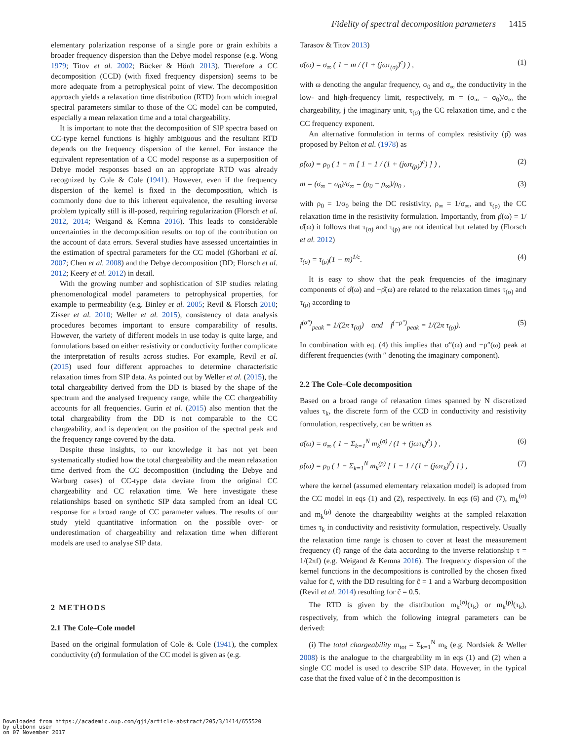Fidelity of spectral decomposition parameters 1415
elementary polarization response of a single pore or grain exhibits a broader frequency dispersion than the Debye model response (e.g. Wong 1979; Titov et al. 2002; Bücker & Hördt 2013). Therefore a CC decomposition (CCD) (with fixed frequency dispersion) seems to be more adequate from a petrophysical point of view. The decomposition approach yields a relaxation time distribution (RTD) from which integral spectral parameters similar to those of the CC model can be computed, especially a mean relaxation time and a total chargeability.
It is important to note that the decomposition of SIP spectra based on CC-type kernel functions is highly ambiguous and the resultant RTD depends on the frequency dispersion of the kernel. For instance the equivalent representation of a CC model response as a superposition of Debye model responses based on an appropriate RTD was already recognized by Cole & Cole (1941). However, even if the frequency dispersion of the kernel is fixed in the decomposition, which is commonly done due to this inherent equivalence, the resulting inverse problem typically still is ill-posed, requiring regularization (Florsch et al. 2012, 2014; Weigand & Kemna 2016). This leads to considerable uncertainties in the decomposition results on top of the contribution on the account of data errors. Several studies have assessed uncertainties in the estimation of spectral parameters for the CC model (Ghorbani et al. 2007; Chen et al. 2008) and the Debye decomposition (DD; Florsch et al. 2012; Keery et al. 2012) in detail.
With the growing number and sophistication of SIP studies relating phenomenological model parameters to petrophysical properties, for example to permeability (e.g. Binley et al. 2005; Revil & Florsch 2010; Zisser et al. 2010; Weller et al. 2015), consistency of data analysis procedures becomes important to ensure comparability of results. However, the variety of different models in use today is quite large, and formulations based on either resistivity or conductivity further complicate the interpretation of results across studies. For example, Revil et al. (2015) used four different approaches to determine characteristic relaxation times from SIP data. As pointed out by Weller et al. (2015), the total chargeability derived from the DD is biased by the shape of the spectrum and the analysed frequency range, while the CC chargeability accounts for all frequencies. Gurin et al. (2015) also mention that the total chargeability from the DD is not comparable to the CC chargeability, and is dependent on the position of the spectral peak and the frequency range covered by the data.
Despite these insights, to our knowledge it has not yet been systematically studied how the total chargeability and the mean relaxation time derived from the CC decomposition (including the Debye and Warburg cases) of CC-type data deviate from the original CC chargeability and CC relaxation time. We here investigate these relationships based on synthetic SIP data sampled from an ideal CC response for a broad range of CC parameter values. The results of our study yield quantitative information on the possible over- or underestimation of chargeability and relaxation time when different models are used to analyse SIP data.
2 METHODS
2.1 The Cole–Cole model
Based on the original formulation of Cole & Cole (1941), the complex conductivity (σ̂) formulation of the CC model is given as (e.g.
Tarasov & Titov 2013)
σ̂(ω) = σ<sub>∞</sub> ( 1 − m / (1 + (jωτ<sub>(σ)</sub>)<sup>c</sup>) ) , (1)
with ω denoting the angular frequency, σ<sub>0</sub> and σ<sub>∞</sub> the conductivity in the low- and high-frequency limit, respectively, m = (σ<sub>∞</sub> − σ<sub>0</sub>)/σ<sub>∞</sub> the chargeability, j the imaginary unit, τ<sub>(σ)</sub> the CC relaxation time, and c the CC frequency exponent.
An alternative formulation in terms of complex resistivity (ρ̂) was proposed by Pelton et al. (1978) as
ρ̂(ω) = ρ<sub>0</sub> ( 1 − m [ 1 − 1 / (1 + (jωτ<sub>(ρ)</sub>)<sup>c</sup>) ] ) , (2)
m = (σ<sub>∞</sub> − σ<sub>0</sub>)/σ<sub>∞</sub> = (ρ<sub>0</sub> − ρ<sub>∞</sub>)/ρ<sub>0</sub> , (3)
with ρ<sub>0</sub> = 1/σ<sub>0</sub> being the DC resistivity, ρ<sub>∞</sub> = 1/σ<sub>∞</sub>, and τ<sub>(ρ)</sub> the CC relaxation time in the resistivity formulation. Importantly, from ρ̂(ω) = 1/σ̂(ω) it follows that τ<sub>(σ)</sub> and τ<sub>(ρ)</sub> are not identical but related by (Florsch et al. 2012)
τ<sub>(σ)</sub> = τ<sub>(ρ)</sub>(1 − m)<sup>1/c</sup>. (4)
It is easy to show that the peak frequencies of the imaginary components of σ̂(ω) and −ρ̂(ω) are related to the relaxation times τ<sub>(σ)</sub> and τ<sub>(ρ)</sub> according to
f<sup>(σ″)</sup><sub>peak</sub> = 1/(2π τ<sub>(σ)</sub>) and f<sup>(−ρ″)</sup><sub>peak</sub> = 1/(2π τ<sub>(ρ)</sub>). (5)
In combination with eq. (4) this implies that σ″(ω) and −ρ″(ω) peak at different frequencies (with ″ denoting the imaginary component).
2.2 The Cole–Cole decomposition
Based on a broad range of relaxation times spanned by N discretized values τ<sub>k</sub>, the discrete form of the CCD in conductivity and resistivity formulation, respectively, can be written as
σ̂(ω) = σ<sub>∞</sub> ( 1 − Σ<sub>k=1</sub><sup>N</sup> m<sub>k</sub><sup>(σ)</sup> / (1 + (jωτ<sub>k</sub>)<sup>c̃</sup>) ) , (6)
ρ̂(ω) = ρ<sub>0</sub> ( 1 − Σ<sub>k=1</sub><sup>N</sup> m<sub>k</sub><sup>(ρ)</sup> [ 1 − 1 / (1 + (jωτ<sub>k</sub>)<sup>c̃</sup>) ] ) , (7)
where the kernel (assumed elementary relaxation model) is adopted from the CC model in eqs (1) and (2), respectively. In eqs (6) and (7), m<sub>k</sub><sup>(σ)</sup> and m<sub>k</sub><sup>(ρ)</sup> denote the chargeability weights at the sampled relaxation times τ<sub>k</sub> in conductivity and resistivity formulation, respectively. Usually the relaxation time range is chosen to cover at least the measurement frequency (f) range of the data according to the inverse relationship τ = 1/(2πf) (e.g. Weigand & Kemna 2016). The frequency dispersion of the kernel functions in the decompositions is controlled by the chosen fixed value for c̃, with the DD resulting for c̃ = 1 and a Warburg decomposition (Revil et al. 2014) resulting for c̃ = 0.5.
The RTD is given by the distribution m<sub>k</sub><sup>(σ)</sup>(τ<sub>k</sub>) or m<sub>k</sub><sup>(ρ)</sup>(τ<sub>k</sub>), respectively, from which the following integral parameters can be derived:
(i) The total chargeability m<sub>tot</sub> = Σ<sub>k=1</sub><sup>N</sup> m<sub>k</sub> (e.g. Nordsiek & Weller 2008) is the analogue to the chargeability m in eqs (1) and (2) when a single CC model is used to describe SIP data. However, in the typical case that the fixed value of c̃ in the decomposition is
Downloaded from https://academic.oup.com/gji/article-abstract/205/3/1414/655520
by ulbbonn user
on 07 November 2017